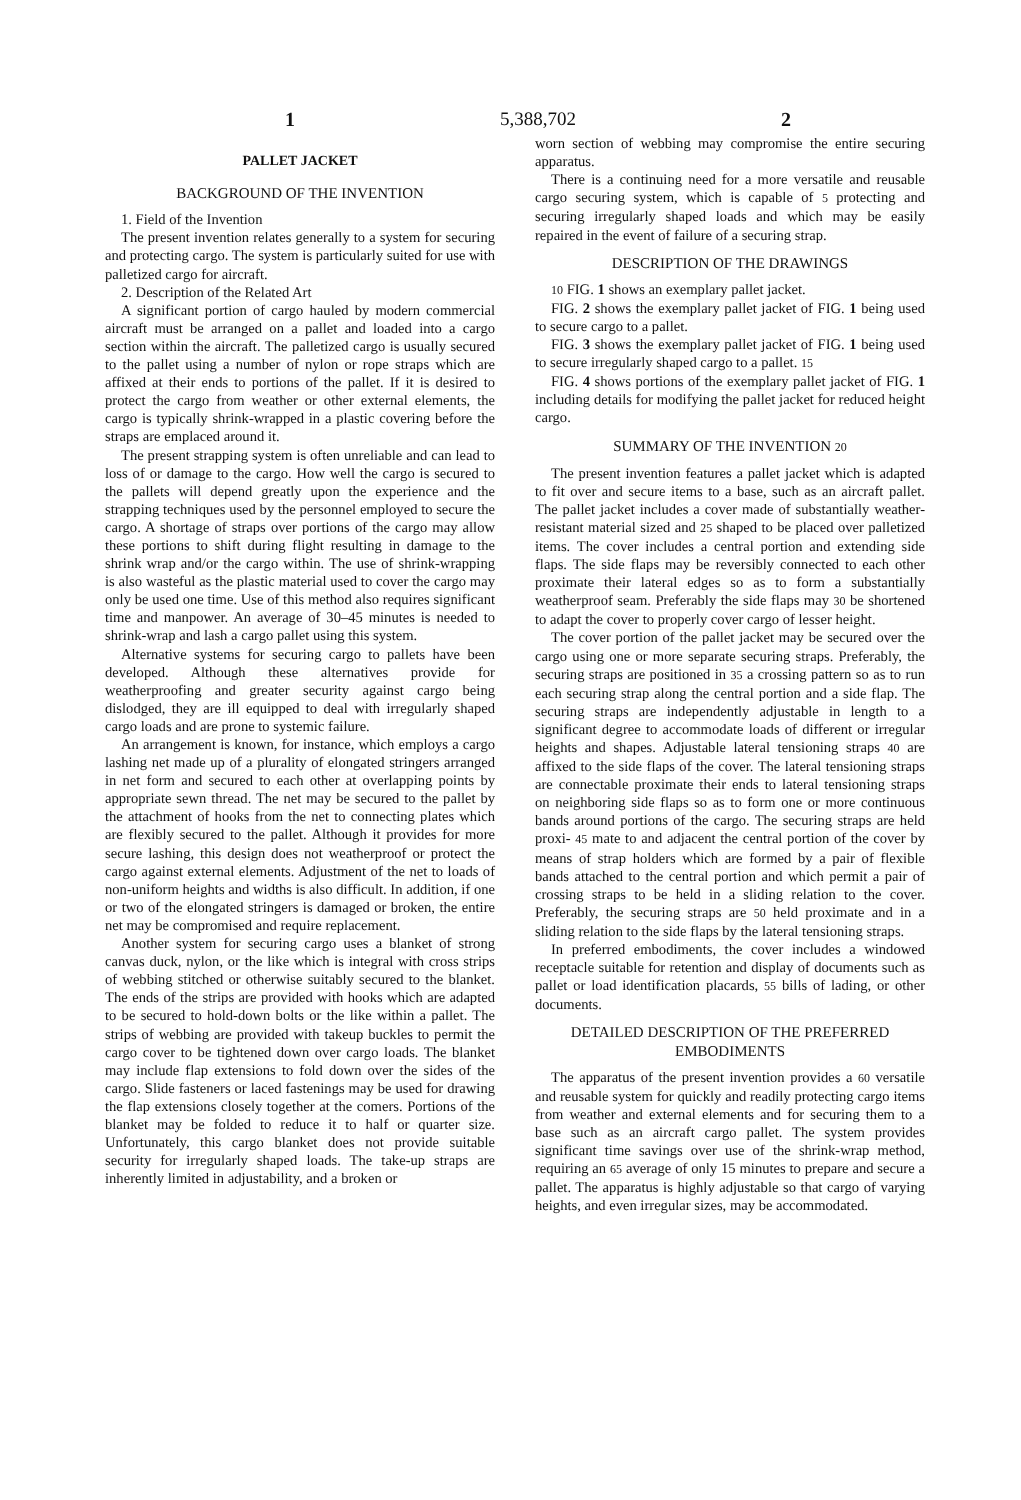1 5,388,702 2
PALLET JACKET
BACKGROUND OF THE INVENTION
1. Field of the Invention
The present invention relates generally to a system for securing and protecting cargo. The system is particularly suited for use with palletized cargo for aircraft.
2. Description of the Related Art
A significant portion of cargo hauled by modern commercial aircraft must be arranged on a pallet and loaded into a cargo section within the aircraft. The palletized cargo is usually secured to the pallet using a number of nylon or rope straps which are affixed at their ends to portions of the pallet. If it is desired to protect the cargo from weather or other external elements, the cargo is typically shrink-wrapped in a plastic covering before the straps are emplaced around it.
The present strapping system is often unreliable and can lead to loss of or damage to the cargo. How well the cargo is secured to the pallets will depend greatly upon the experience and the strapping techniques used by the personnel employed to secure the cargo. A shortage of straps over portions of the cargo may allow these portions to shift during flight resulting in damage to the shrink wrap and/or the cargo within. The use of shrink-wrapping is also wasteful as the plastic material used to cover the cargo may only be used one time. Use of this method also requires significant time and manpower. An average of 30–45 minutes is needed to shrink-wrap and lash a cargo pallet using this system.
Alternative systems for securing cargo to pallets have been developed. Although these alternatives provide for weatherproofing and greater security against cargo being dislodged, they are ill equipped to deal with irregularly shaped cargo loads and are prone to systemic failure.
An arrangement is known, for instance, which employs a cargo lashing net made up of a plurality of elongated stringers arranged in net form and secured to each other at overlapping points by appropriate sewn thread. The net may be secured to the pallet by the attachment of hooks from the net to connecting plates which are flexibly secured to the pallet. Although it provides for more secure lashing, this design does not weatherproof or protect the cargo against external elements. Adjustment of the net to loads of non-uniform heights and widths is also difficult. In addition, if one or two of the elongated stringers is damaged or broken, the entire net may be compromised and require replacement.
Another system for securing cargo uses a blanket of strong canvas duck, nylon, or the like which is integral with cross strips of webbing stitched or otherwise suitably secured to the blanket. The ends of the strips are provided with hooks which are adapted to be secured to hold-down bolts or the like within a pallet. The strips of webbing are provided with takeup buckles to permit the cargo cover to be tightened down over cargo loads. The blanket may include flap extensions to fold down over the sides of the cargo. Slide fasteners or laced fastenings may be used for drawing the flap extensions closely together at the comers. Portions of the blanket may be folded to reduce it to half or quarter size. Unfortunately, this cargo blanket does not provide suitable security for irregularly shaped loads. The take-up straps are inherently limited in adjustability, and a broken or
worn section of webbing may compromise the entire securing apparatus.
There is a continuing need for a more versatile and reusable cargo securing system, which is capable of 5 protecting and securing irregularly shaped loads and which may be easily repaired in the event of failure of a securing strap.
DESCRIPTION OF THE DRAWINGS
10 FIG. 1 shows an exemplary pallet jacket.
FIG. 2 shows the exemplary pallet jacket of FIG. 1 being used to secure cargo to a pallet.
FIG. 3 shows the exemplary pallet jacket of FIG. 1 being used to secure irregularly shaped cargo to a pallet. 15
FIG. 4 shows portions of the exemplary pallet jacket of FIG. 1 including details for modifying the pallet jacket for reduced height cargo.
SUMMARY OF THE INVENTION 20
The present invention features a pallet jacket which is adapted to fit over and secure items to a base, such as an aircraft pallet. The pallet jacket includes a cover made of substantially weather-resistant material sized and 25 shaped to be placed over palletized items. The cover includes a central portion and extending side flaps. The side flaps may be reversibly connected to each other proximate their lateral edges so as to form a substantially weatherproof seam. Preferably the side flaps may 30 be shortened to adapt the cover to properly cover cargo of lesser height.
The cover portion of the pallet jacket may be secured over the cargo using one or more separate securing straps. Preferably, the securing straps are positioned in 35 a crossing pattern so as to run each securing strap along the central portion and a side flap. The securing straps are independently adjustable in length to a significant degree to accommodate loads of different or irregular heights and shapes. Adjustable lateral tensioning straps 40 are affixed to the side flaps of the cover. The lateral tensioning straps are connectable proximate their ends to lateral tensioning straps on neighboring side flaps so as to form one or more continuous bands around portions of the cargo. The securing straps are held proxi- 45 mate to and adjacent the central portion of the cover by means of strap holders which are formed by a pair of flexible bands attached to the central portion and which permit a pair of crossing straps to be held in a sliding relation to the cover. Preferably, the securing straps are 50 held proximate and in a sliding relation to the side flaps by the lateral tensioning straps.
In preferred embodiments, the cover includes a windowed receptacle suitable for retention and display of documents such as pallet or load identification placards, 55 bills of lading, or other documents.
DETAILED DESCRIPTION OF THE PREFERRED EMBODIMENTS
The apparatus of the present invention provides a 60 versatile and reusable system for quickly and readily protecting cargo items from weather and external elements and for securing them to a base such as an aircraft cargo pallet. The system provides significant time savings over use of the shrink-wrap method, requiring an 65 average of only 15 minutes to prepare and secure a pallet. The apparatus is highly adjustable so that cargo of varying heights, and even irregular sizes, may be accommodated.